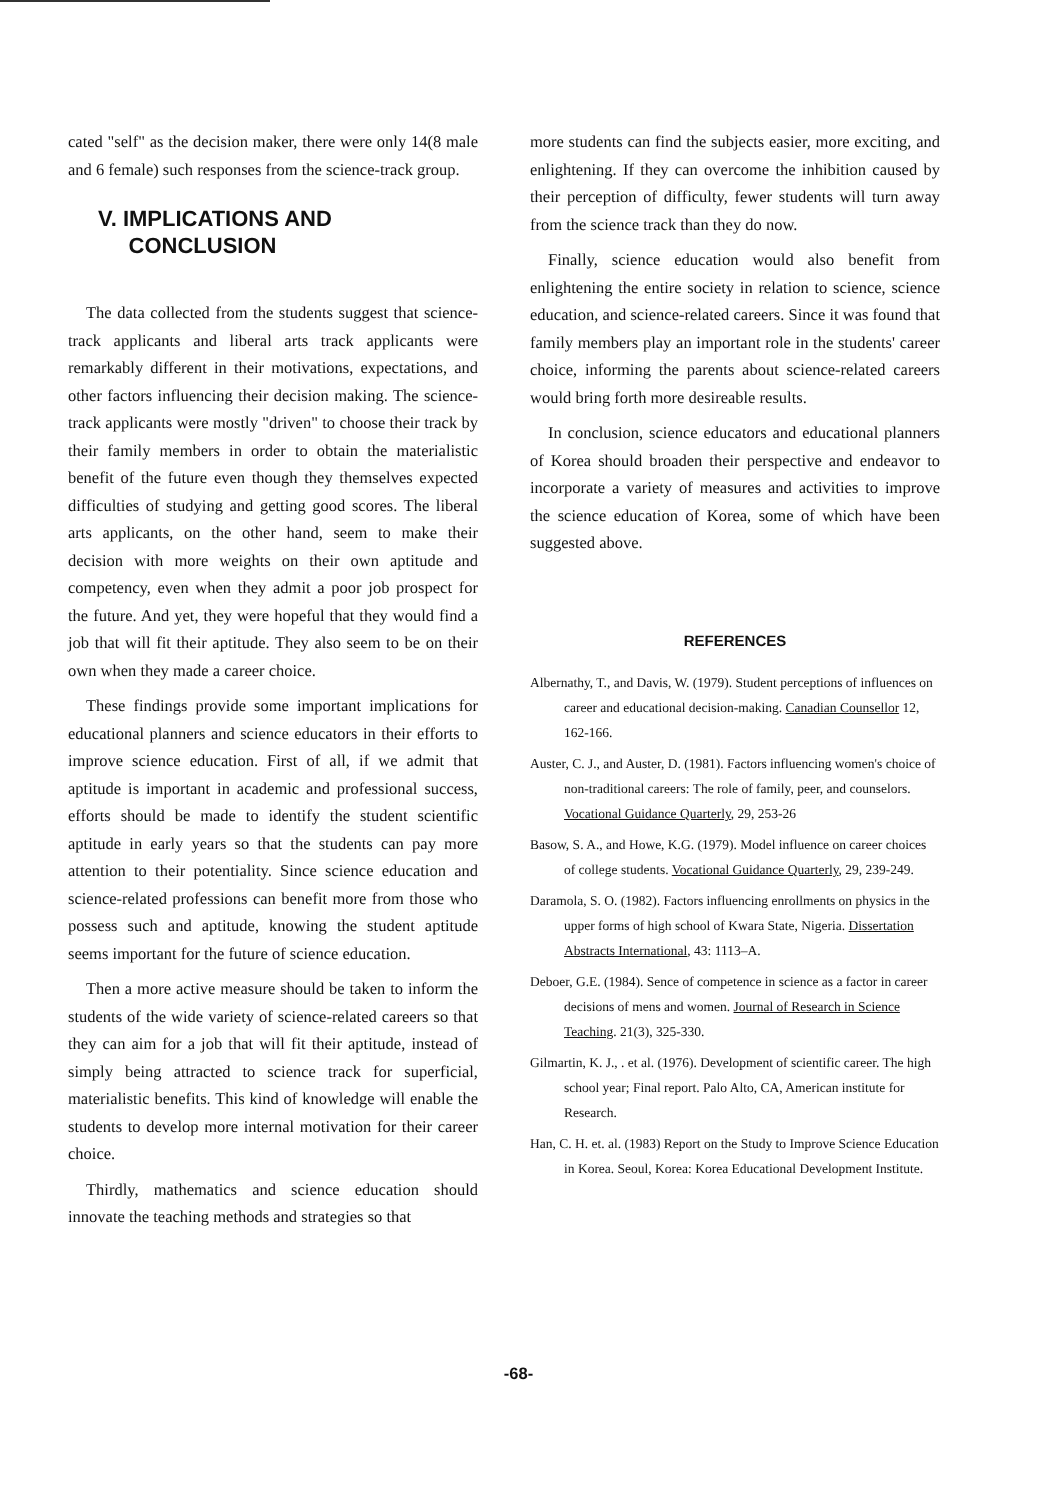cated "self" as the decision maker, there were only 14(8 male and 6 female) such responses from the science-track group.
V. IMPLICATIONS AND
CONCLUSION
The data collected from the students suggest that science-track applicants and liberal arts track applicants were remarkably different in their motivations, expectations, and other factors influencing their decision making. The science-track applicants were mostly "driven" to choose their track by their family members in order to obtain the materialistic benefit of the future even though they themselves expected difficulties of studying and getting good scores. The liberal arts applicants, on the other hand, seem to make their decision with more weights on their own aptitude and competency, even when they admit a poor job prospect for the future. And yet, they were hopeful that they would find a job that will fit their aptitude. They also seem to be on their own when they made a career choice.
These findings provide some important implications for educational planners and science educators in their efforts to improve science education. First of all, if we admit that aptitude is important in academic and professional success, efforts should be made to identify the student scientific aptitude in early years so that the students can pay more attention to their potentiality. Since science education and science-related professions can benefit more from those who possess such and aptitude, knowing the student aptitude seems important for the future of science education.
Then a more active measure should be taken to inform the students of the wide variety of science-related careers so that they can aim for a job that will fit their aptitude, instead of simply being attracted to science track for superficial, materialistic benefits. This kind of knowledge will enable the students to develop more internal motivation for their career choice.
Thirdly, mathematics and science education should innovate the teaching methods and strategies so that
more students can find the subjects easier, more exciting, and enlightening. If they can overcome the inhibition caused by their perception of difficulty, fewer students will turn away from the science track than they do now.
Finally, science education would also benefit from enlightening the entire society in relation to science, science education, and science-related careers. Since it was found that family members play an important role in the students' career choice, informing the parents about science-related careers would bring forth more desireable results.
In conclusion, science educators and educational planners of Korea should broaden their perspective and endeavor to incorporate a variety of measures and activities to improve the science education of Korea, some of which have been suggested above.
REFERENCES
Albernathy, T., and Davis, W. (1979). Student perceptions of influences on career and educational decision-making. Canadian Counsellor 12, 162-166.
Auster, C. J., and Auster, D. (1981). Factors influencing women's choice of non-traditional careers: The role of family, peer, and counselors. Vocational Guidance Quarterly, 29, 253-26
Basow, S. A., and Howe, K.G. (1979). Model influence on career choices of college students. Vocational Guidance Quarterly, 29, 239-249.
Daramola, S. O. (1982). Factors influencing enrollments on physics in the upper forms of high school of Kwara State, Nigeria. Dissertation Abstracts International, 43: 1113–A.
Deboer, G.E. (1984). Sence of competence in science as a factor in career decisions of mens and women. Journal of Research in Science Teaching. 21(3), 325-330.
Gilmartin, K. J., . et al. (1976). Development of scientific career. The high school year; Final report. Palo Alto, CA, American institute for Research.
Han, C. H. et. al. (1983) Report on the Study to Improve Science Education in Korea. Seoul, Korea: Korea Educational Development Institute.
-68-